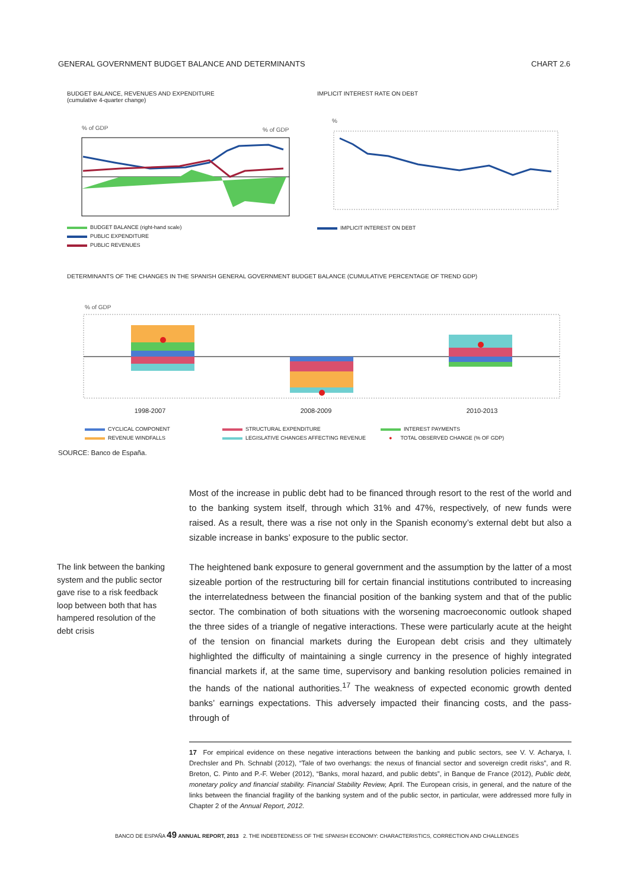GENERAL GOVERNMENT BUDGET BALANCE AND DETERMINANTS CHART 2.6
BUDGET BALANCE, REVENUES AND EXPENDITURE
(cumulative 4-quarter change)
% of GDP
% of GDP
BUDGET BALANCE (right-hand scale)
PUBLIC EXPENDITURE
PUBLIC REVENUES
IMPLICIT INTEREST RATE ON DEBT
%
IMPLICIT INTEREST ON DEBT
DETERMINANTS OF THE CHANGES IN THE SPANISH GENERAL GOVERNMENT BUDGET BALANCE (CUMULATIVE PERCENTAGE OF TREND GDP)
% of GDP
1998-2007 2008-2009 2010-2013
CYCLICAL COMPONENT
STRUCTURAL EXPENDITURE
INTEREST PAYMENTS
REVENUE WINDFALLS
LEGISLATIVE CHANGES AFFECTING REVENUE
● TOTAL OBSERVED CHANGE (% OF GDP)
SOURCE: Banco de España.
The link between the banking system and the public sector gave rise to a risk feedback loop between both that has hampered resolution of the debt crisis
Most of the increase in public debt had to be financed through resort to the rest of the world and to the banking system itself, through which 31% and 47%, respectively, of new funds were raised. As a result, there was a rise not only in the Spanish economy’s external debt but also a sizable increase in banks’ exposure to the public sector.
The heightened bank exposure to general government and the assumption by the latter of a most sizeable portion of the restructuring bill for certain financial institutions contributed to increasing the interrelatedness between the financial position of the banking system and that of the public sector. The combination of both situations with the worsening macroeconomic outlook shaped the three sides of a triangle of negative interactions. These were particularly acute at the height of the tension on financial markets during the European debt crisis and they ultimately highlighted the difficulty of maintaining a single currency in the presence of highly integrated financial markets if, at the same time, supervisory and banking resolution policies remained in the hands of the national authorities.<sup>17</sup> The weakness of expected economic growth dented banks’ earnings expectations. This adversely impacted their financing costs, and the pass-through of
17 For empirical evidence on these negative interactions between the banking and public sectors, see V. V. Acharya, I. Drechsler and Ph. Schnabl (2012), “Tale of two overhangs: the nexus of financial sector and sovereign credit risks”, and R. Breton, C. Pinto and P.-F. Weber (2012), “Banks, moral hazard, and public debts”, in Banque de France (2012), Public debt, monetary policy and financial stability. Financial Stability Review, April. The European crisis, in general, and the nature of the links between the financial fragility of the banking system and of the public sector, in particular, were addressed more fully in Chapter 2 of the Annual Report, 2012.
BANCO DE ESPAÑA 49 ANNUAL REPORT, 2013 2. THE INDEBTEDNESS OF THE SPANISH ECONOMY: CHARACTERISTICS, CORRECTION AND CHALLENGES